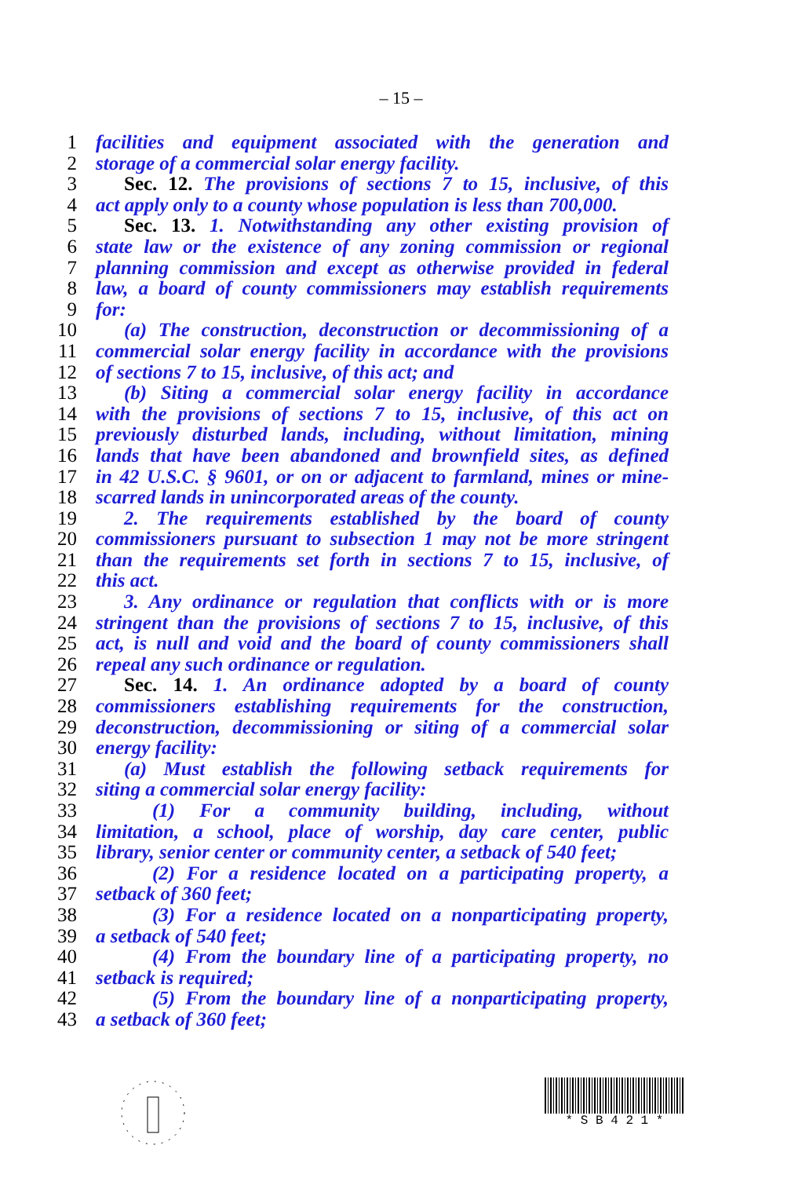– 15 –
1 facilities and equipment associated with the generation and
2 storage of a commercial solar energy facility.
3 Sec. 12. The provisions of sections 7 to 15, inclusive, of this
4 act apply only to a county whose population is less than 700,000.
5 Sec. 13. 1. Notwithstanding any other existing provision of
6 state law or the existence of any zoning commission or regional
7 planning commission and except as otherwise provided in federal
8 law, a board of county commissioners may establish requirements
9 for:
10 (a) The construction, deconstruction or decommissioning of a
11 commercial solar energy facility in accordance with the provisions
12 of sections 7 to 15, inclusive, of this act; and
13 (b) Siting a commercial solar energy facility in accordance
14 with the provisions of sections 7 to 15, inclusive, of this act on
15 previously disturbed lands, including, without limitation, mining
16 lands that have been abandoned and brownfield sites, as defined
17 in 42 U.S.C. § 9601, or on or adjacent to farmland, mines or mine-
18 scarred lands in unincorporated areas of the county.
19 2. The requirements established by the board of county
20 commissioners pursuant to subsection 1 may not be more stringent
21 than the requirements set forth in sections 7 to 15, inclusive, of
22 this act.
23 3. Any ordinance or regulation that conflicts with or is more
24 stringent than the provisions of sections 7 to 15, inclusive, of this
25 act, is null and void and the board of county commissioners shall
26 repeal any such ordinance or regulation.
27 Sec. 14. 1. An ordinance adopted by a board of county
28 commissioners establishing requirements for the construction,
29 deconstruction, decommissioning or siting of a commercial solar
30 energy facility:
31 (a) Must establish the following setback requirements for
32 siting a commercial solar energy facility:
33 (1) For a community building, including, without
34 limitation, a school, place of worship, day care center, public
35 library, senior center or community center, a setback of 540 feet;
36 (2) For a residence located on a participating property, a
37 setback of 360 feet;
38 (3) For a residence located on a nonparticipating property,
39 a setback of 540 feet;
40 (4) From the boundary line of a participating property, no
41 setback is required;
42 (5) From the boundary line of a nonparticipating property,
43 a setback of 360 feet;
* S B 4 2 1 *